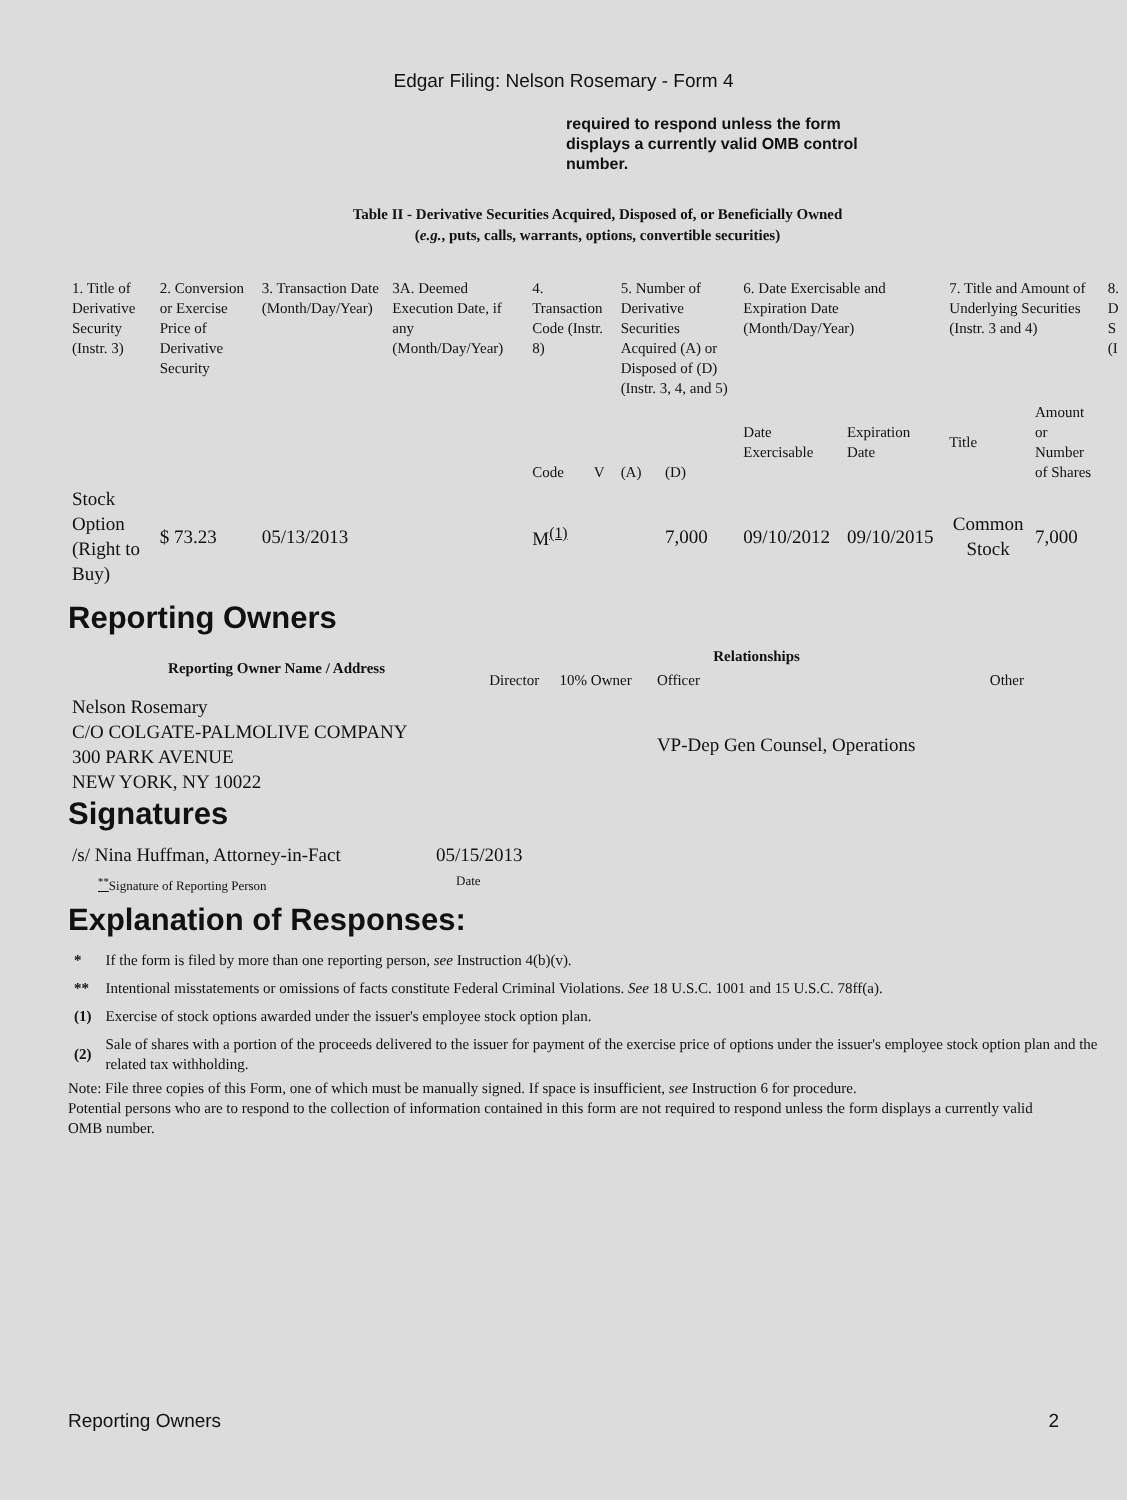Edgar Filing: Nelson Rosemary - Form 4
required to respond unless the form displays a currently valid OMB control number.
Table II - Derivative Securities Acquired, Disposed of, or Beneficially Owned
(e.g., puts, calls, warrants, options, convertible securities)
| 1. Title of Derivative Security (Instr. 3) | 2. Conversion or Exercise Price of Derivative Security | 3. Transaction Date (Month/Day/Year) | 3A. Deemed Execution Date, if any (Month/Day/Year) | 4. Transaction Code (Instr. 8) | | 5. Number of Derivative Securities Acquired (A) or Disposed of (D) (Instr. 3, 4, and 5) | | 6. Date Exercisable and Expiration Date (Month/Day/Year) | | 7. Title and Amount of Underlying Securities (Instr. 3 and 4) | | 8. D S (I |
| | | | | Code | V | (A) | (D) | Date Exercisable | Expiration Date | Title | Amount or Number of Shares | |
| Stock Option (Right to Buy) | $ 73.23 | 05/13/2013 | | M<sup>(1)</sup> | | | 7,000 | 09/10/2012 | 09/10/2015 | Common Stock | 7,000 | |
Reporting Owners
| Reporting Owner Name / Address | Relationships | | | |
| --- | --- | --- | --- | --- |
| | Director | 10% Owner | Officer | Other |
| Nelson Rosemary C/O COLGATE-PALMOLIVE COMPANY 300 PARK AVENUE NEW YORK, NY 10022 | | | VP-Dep Gen Counsel, Operations | |
Signatures
| /s/ Nina Huffman, Attorney-in-Fact | 05/15/2013 |
| <sup>**</sup> Signature of Reporting Person | Date |
Explanation of Responses:
| * | If the form is filed by more than one reporting person, see Instruction 4(b)(v). |
| ** | Intentional misstatements or omissions of facts constitute Federal Criminal Violations. See 18 U.S.C. 1001 and 15 U.S.C. 78ff(a). |
| (1) | Exercise of stock options awarded under the issuer's employee stock option plan. |
| (2) | Sale of shares with a portion of the proceeds delivered to the issuer for payment of the exercise price of options under the issuer's employee stock option plan and the related tax withholding. |
Note: File three copies of this Form, one of which must be manually signed. If space is insufficient, see Instruction 6 for procedure.
Potential persons who are to respond to the collection of information contained in this form are not required to respond unless the form displays a currently valid OMB number.
Reporting Owners 2